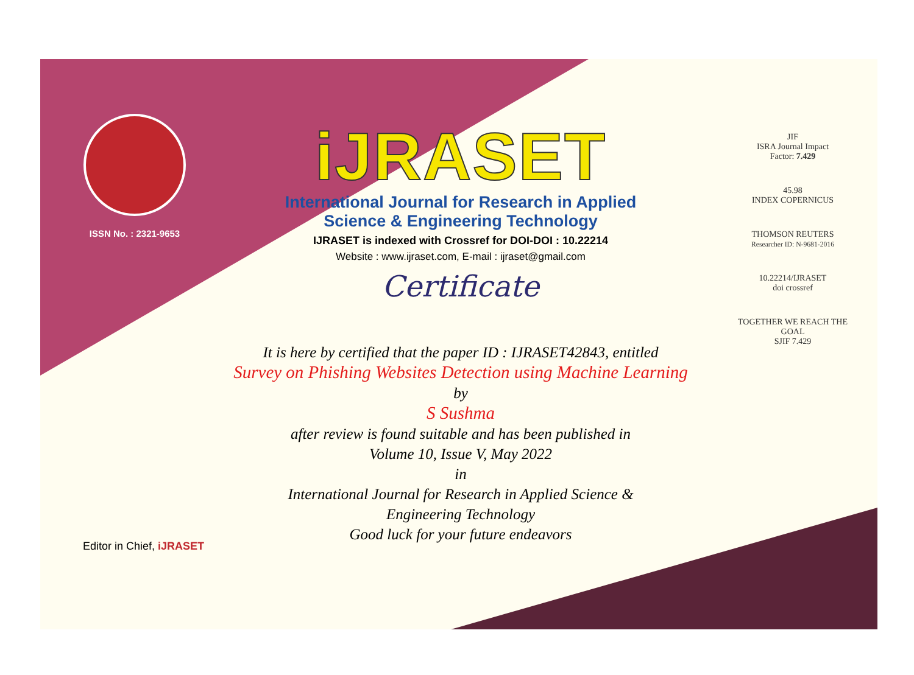ISSN No. : 2321-9653
iJRASET
International Journal for Research in Applied
Science & Engineering Technology
IJRASET is indexed with Crossref for DOI-DOI : 10.22214
Website : www.ijraset.com, E-mail : ijraset@gmail.com
Certificate
JIF
ISRA Journal Impact
Factor: 7.429
45.98
INDEX COPERNICUS
THOMSON REUTERS
Researcher ID: N-9681-2016
10.22214/IJRASET
doi crossref
TOGETHER WE REACH THE GOAL
SJIF 7.429
It is here by certified that the paper ID : IJRASET42843, entitled
Survey on Phishing Websites Detection using Machine Learning
by
S Sushma
after review is found suitable and has been published in
Volume 10, Issue V, May 2022
in
International Journal for Research in Applied Science &
Engineering Technology
Good luck for your future endeavors
Editor in Chief, iJRASET